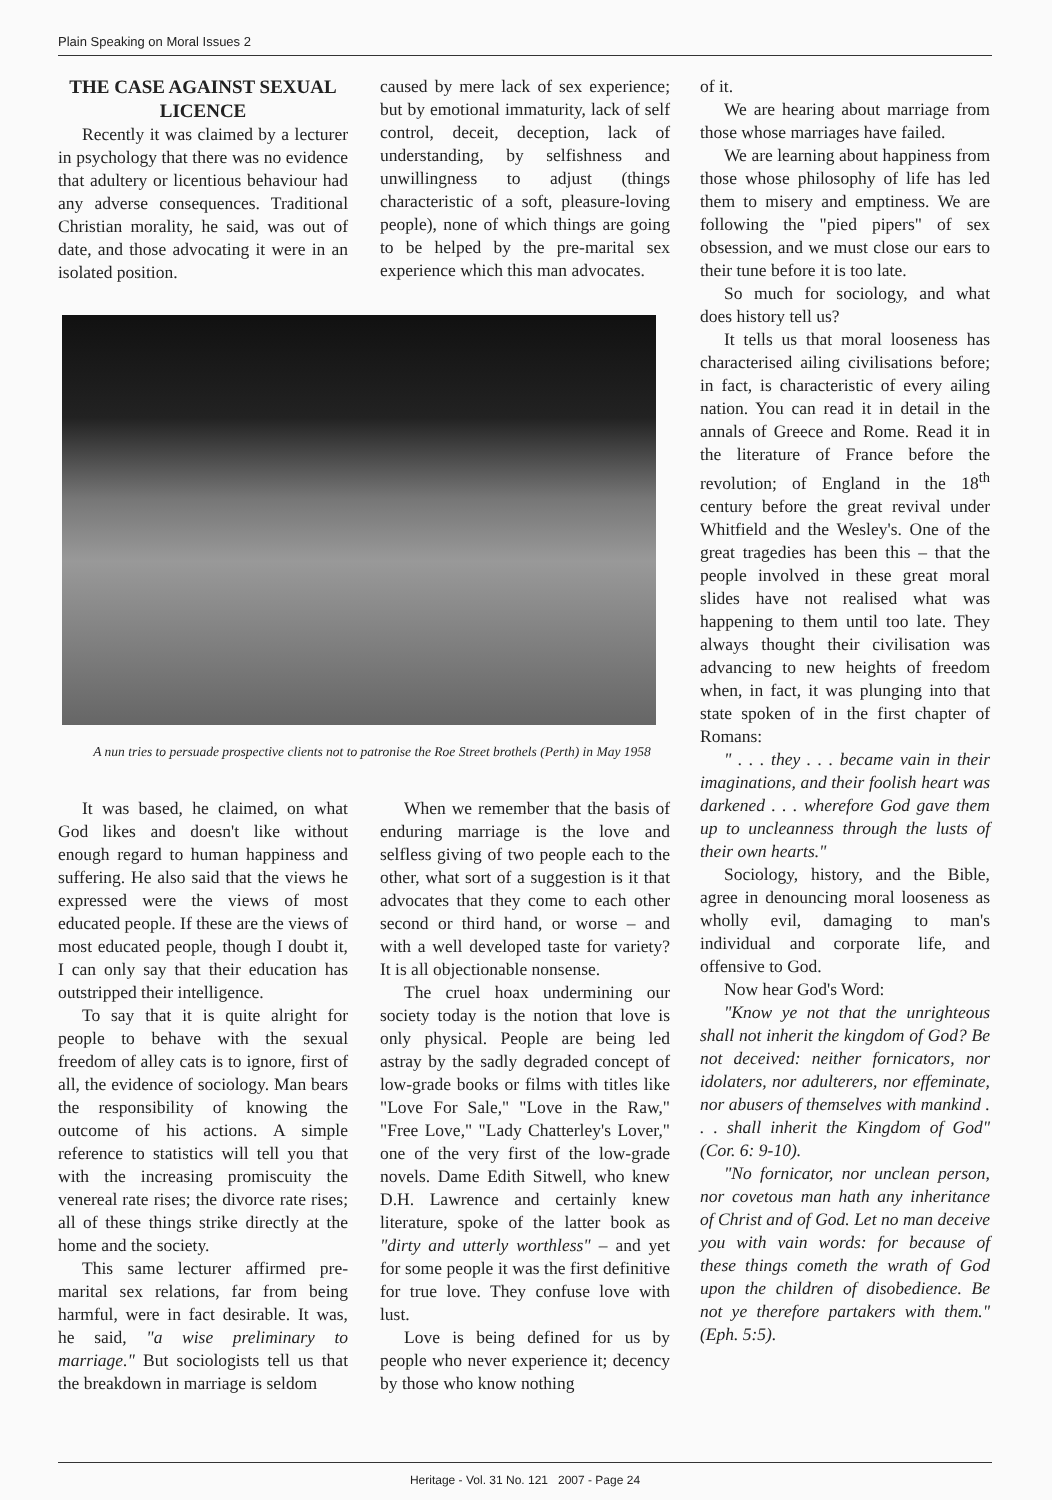Plain Speaking on Moral Issues 2
THE CASE AGAINST SEXUAL LICENCE
Recently it was claimed by a lecturer in psychology that there was no evidence that adultery or licentious behaviour had any adverse consequences. Traditional Christian morality, he said, was out of date, and those advocating it were in an isolated position.
caused by mere lack of sex experience; but by emotional immaturity, lack of self control, deceit, deception, lack of understanding, by selfishness and unwillingness to adjust (things characteristic of a soft, pleasure-loving people), none of which things are going to be helped by the pre-marital sex experience which this man advocates.
A nun tries to persuade prospective clients not to patronise the Roe Street brothels (Perth) in May 1958
It was based, he claimed, on what God likes and doesn't like without enough regard to human happiness and suffering. He also said that the views he expressed were the views of most educated people. If these are the views of most educated people, though I doubt it, I can only say that their education has outstripped their intelligence.
To say that it is quite alright for people to behave with the sexual freedom of alley cats is to ignore, first of all, the evidence of sociology. Man bears the responsibility of knowing the outcome of his actions. A simple reference to statistics will tell you that with the increasing promiscuity the venereal rate rises; the divorce rate rises; all of these things strike directly at the home and the society.
This same lecturer affirmed pre-marital sex relations, far from being harmful, were in fact desirable. It was, he said, "a wise preliminary to marriage." But sociologists tell us that the breakdown in marriage is seldom
When we remember that the basis of enduring marriage is the love and selfless giving of two people each to the other, what sort of a suggestion is it that advocates that they come to each other second or third hand, or worse – and with a well developed taste for variety? It is all objectionable nonsense.
The cruel hoax undermining our society today is the notion that love is only physical. People are being led astray by the sadly degraded concept of low-grade books or films with titles like "Love For Sale," "Love in the Raw," "Free Love," "Lady Chatterley's Lover," one of the very first of the low-grade novels. Dame Edith Sitwell, who knew D.H. Lawrence and certainly knew literature, spoke of the latter book as "dirty and utterly worthless" – and yet for some people it was the first definitive for true love. They confuse love with lust.
Love is being defined for us by people who never experience it; decency by those who know nothing
of it.
We are hearing about marriage from those whose marriages have failed.
We are learning about happiness from those whose philosophy of life has led them to misery and emptiness. We are following the "pied pipers" of sex obsession, and we must close our ears to their tune before it is too late.
So much for sociology, and what does history tell us?
It tells us that moral looseness has characterised ailing civilisations before; in fact, is characteristic of every ailing nation. You can read it in detail in the annals of Greece and Rome. Read it in the literature of France before the revolution; of England in the 18<sup>th</sup> century before the great revival under Whitfield and the Wesley's. One of the great tragedies has been this – that the people involved in these great moral slides have not realised what was happening to them until too late. They always thought their civilisation was advancing to new heights of freedom when, in fact, it was plunging into that state spoken of in the first chapter of Romans:
" . . . they . . . became vain in their imaginations, and their foolish heart was darkened . . . wherefore God gave them up to uncleanness through the lusts of their own hearts."
Sociology, history, and the Bible, agree in denouncing moral looseness as wholly evil, damaging to man's individual and corporate life, and offensive to God.
Now hear God's Word:
"Know ye not that the unrighteous shall not inherit the kingdom of God? Be not deceived: neither fornicators, nor idolaters, nor adulterers, nor effeminate, nor abusers of themselves with mankind . . . shall inherit the Kingdom of God" (Cor. 6: 9-10).
"No fornicator, nor unclean person, nor covetous man hath any inheritance of Christ and of God. Let no man deceive you with vain words: for because of these things cometh the wrath of God upon the children of disobedience. Be not ye therefore partakers with them." (Eph. 5:5).
Heritage - Vol. 31 No. 121 2007 - Page 24